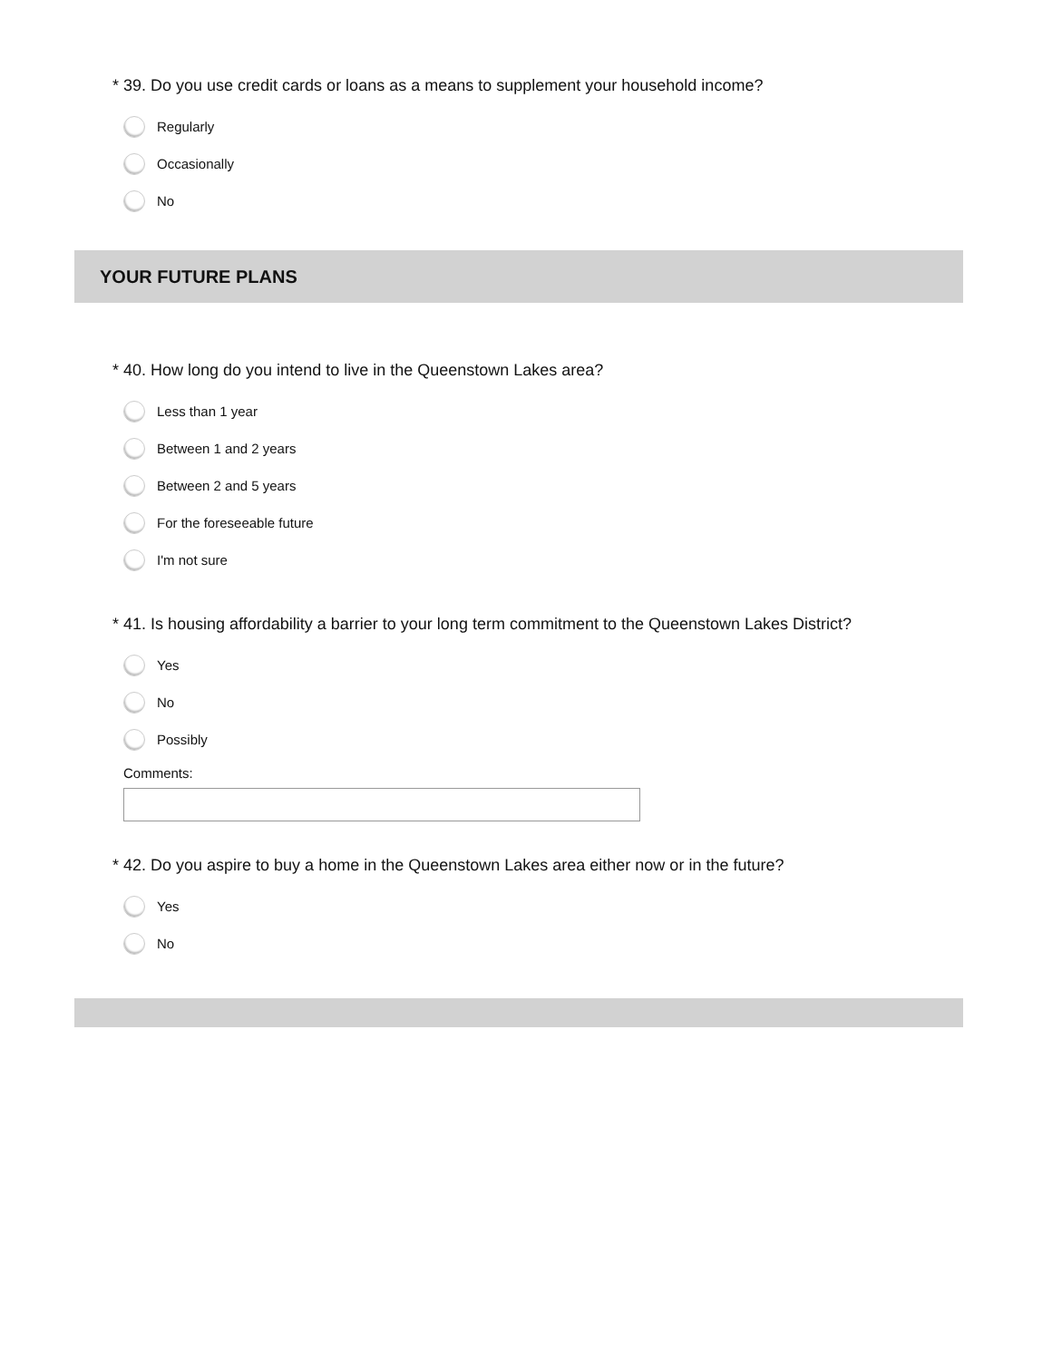* 39. Do you use credit cards or loans as a means to supplement your household income?
Regularly
Occasionally
No
YOUR FUTURE PLANS
* 40. How long do you intend to live in the Queenstown Lakes area?
Less than 1 year
Between 1 and 2 years
Between 2 and 5 years
For the foreseeable future
I'm not sure
* 41. Is housing affordability a barrier to your long term commitment to the Queenstown Lakes District?
Yes
No
Possibly
Comments:
* 42. Do you aspire to buy a home in the Queenstown Lakes area either now or in the future?
Yes
No